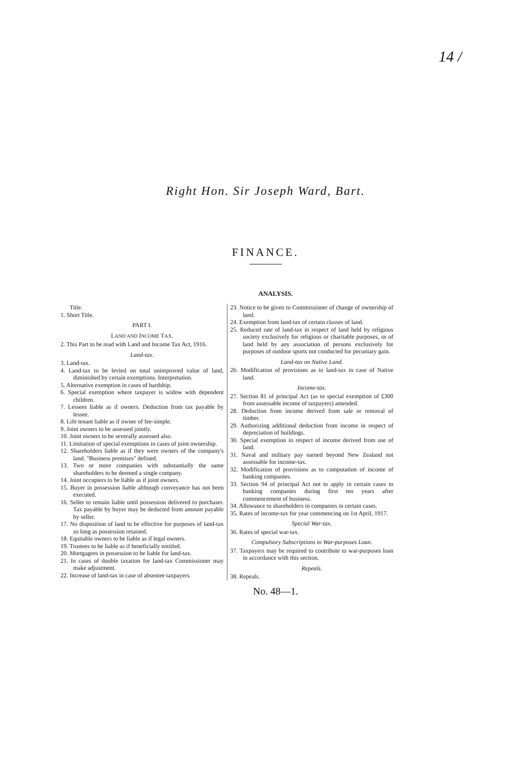14 /
Right Hon. Sir Joseph Ward, Bart.
FINANCE.
ANALYSIS.
Title.
1. Short Title.
PART I.
LAND AND INCOME TAX.
2. This Part to be read with Land and Income Tax Act, 1916.
Land-tax.
3. Land-tax.
4. Land-tax to be levied on total unimproved value of land, diminished by certain exemptions. Interpretation.
5. Alternative exemption in cases of hardship.
6. Special exemption where taxpayer is widow with dependent children.
7. Lessees liable as if owners. Deduction from tax payable by lessee.
8. Life tenant liable as if owner of fee-simple.
9. Joint owners to be assessed jointly.
10. Joint owners to be severally assessed also.
11. Limitation of special exemptions in cases of joint ownership.
12. Shareholders liable as if they were owners of the company's land. "Business premises" defined.
13. Two or more companies with substantially the same shareholders to be deemed a single company.
14. Joint occupiers to be liable as if joint owners.
15. Buyer in possession liable although conveyance has not been executed.
16. Seller to remain liable until possession delivered to purchaser. Tax payable by buyer may be deducted from amount payable by seller.
17. No disposition of land to be effective for purposes of land-tax so long as possession retained.
18. Equitable owners to be liable as if legal owners.
19. Trustees to be liable as if beneficially entitled.
20. Mortgagees in possession to be liable for land-tax.
21. In cases of double taxation for land-tax Commissioner may make adjustment.
22. Increase of land-tax in case of absentee taxpayers.
23. Notice to be given to Commissioner of change of ownership of land.
24. Exemption from land-tax of certain classes of land.
25. Reduced rate of land-tax in respect of land held by religious society exclusively for religious or charitable purposes, or of land held by any association of persons exclusively for purposes of outdoor sports not conducted for pecuniary gain.
Land-tax on Native Land.
26. Modification of provisions as to land-tax in case of Native land.
Income-tax.
27. Section 81 of principal Act (as to special exemption of £300 from assessable income of taxpayers) amended.
28. Deduction from income derived from sale or removal of timber.
29. Authorizing additional deduction from income in respect of depreciation of buildings.
30. Special exemption in respect of income derived from use of land.
31. Naval and military pay earned beyond New Zealand not assessable for income-tax.
32. Modification of provisions as to computation of income of banking companies.
33. Section 94 of principal Act not to apply in certain cases to banking companies during first ten years after commencement of business.
34. Allowance to shareholders in companies in certain cases.
35. Rates of income-tax for year commencing on 1st April, 1917.
Special War-tax.
36. Rates of special war-tax.
Compulsory Subscriptions to War-purposes Loan.
37. Taxpayers may be required to contribute to war-purposes loan in accordance with this section.
Repeals.
38. Repeals.
No. 48—1.